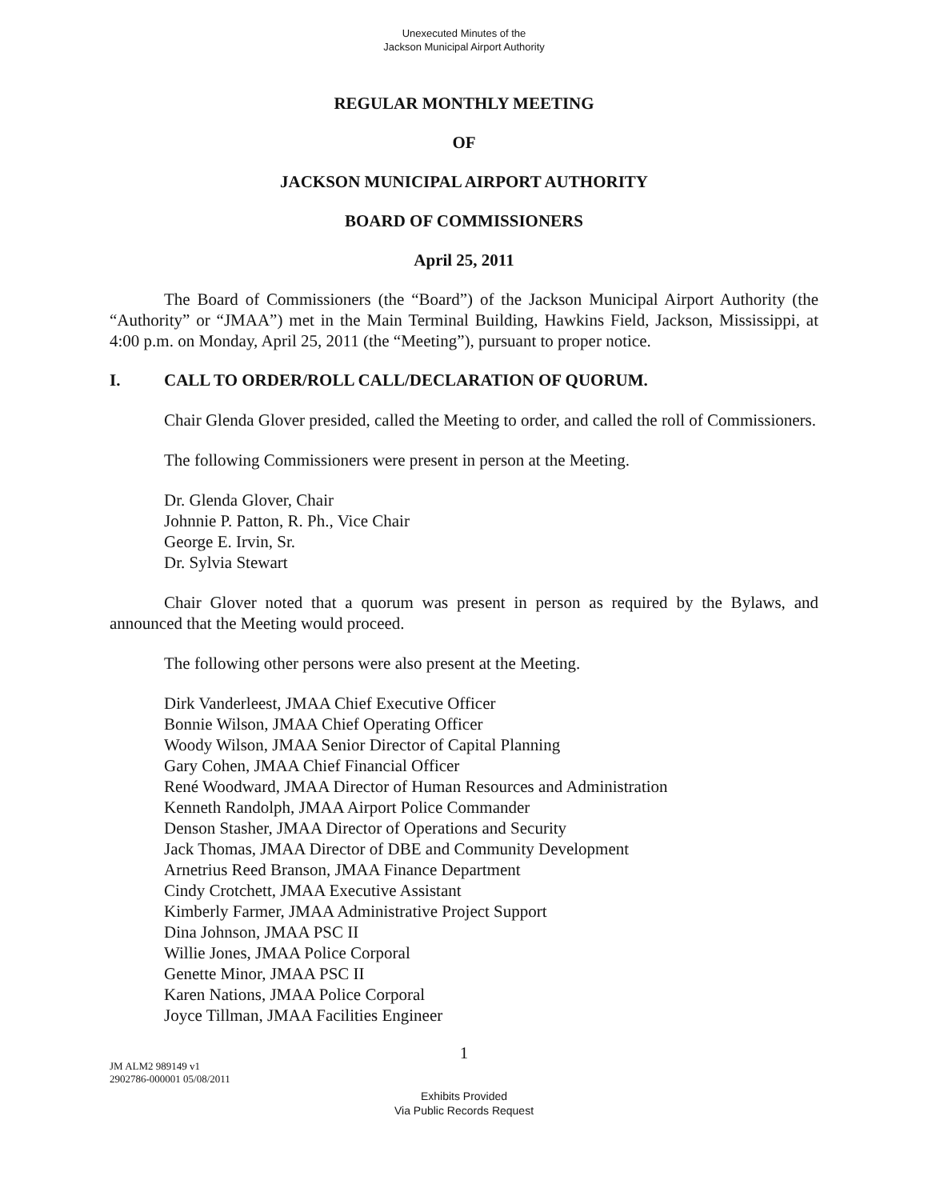Unexecuted Minutes of the
Jackson Municipal Airport Authority
REGULAR MONTHLY MEETING
OF
JACKSON MUNICIPAL AIRPORT AUTHORITY
BOARD OF COMMISSIONERS
April 25, 2011
The Board of Commissioners (the “Board”) of the Jackson Municipal Airport Authority (the “Authority” or “JMAA”) met in the Main Terminal Building, Hawkins Field, Jackson, Mississippi, at 4:00 p.m. on Monday, April 25, 2011 (the “Meeting”), pursuant to proper notice.
I. CALL TO ORDER/ROLL CALL/DECLARATION OF QUORUM.
Chair Glenda Glover presided, called the Meeting to order, and called the roll of Commissioners.
The following Commissioners were present in person at the Meeting.
Dr. Glenda Glover, Chair
Johnnie P. Patton, R. Ph., Vice Chair
George E. Irvin, Sr.
Dr. Sylvia Stewart
Chair Glover noted that a quorum was present in person as required by the Bylaws, and announced that the Meeting would proceed.
The following other persons were also present at the Meeting.
Dirk Vanderleest, JMAA Chief Executive Officer
Bonnie Wilson, JMAA Chief Operating Officer
Woody Wilson, JMAA Senior Director of Capital Planning
Gary Cohen, JMAA Chief Financial Officer
René Woodward, JMAA Director of Human Resources and Administration
Kenneth Randolph, JMAA Airport Police Commander
Denson Stasher, JMAA Director of Operations and Security
Jack Thomas, JMAA Director of DBE and Community Development
Arnetrius Reed Branson, JMAA Finance Department
Cindy Crotchett, JMAA Executive Assistant
Kimberly Farmer, JMAA Administrative Project Support
Dina Johnson, JMAA PSC II
Willie Jones, JMAA Police Corporal
Genette Minor, JMAA PSC II
Karen Nations, JMAA Police Corporal
Joyce Tillman, JMAA Facilities Engineer
1
JM ALM2 989149 v1
2902786-000001 05/08/2011
Exhibits Provided
Via Public Records Request